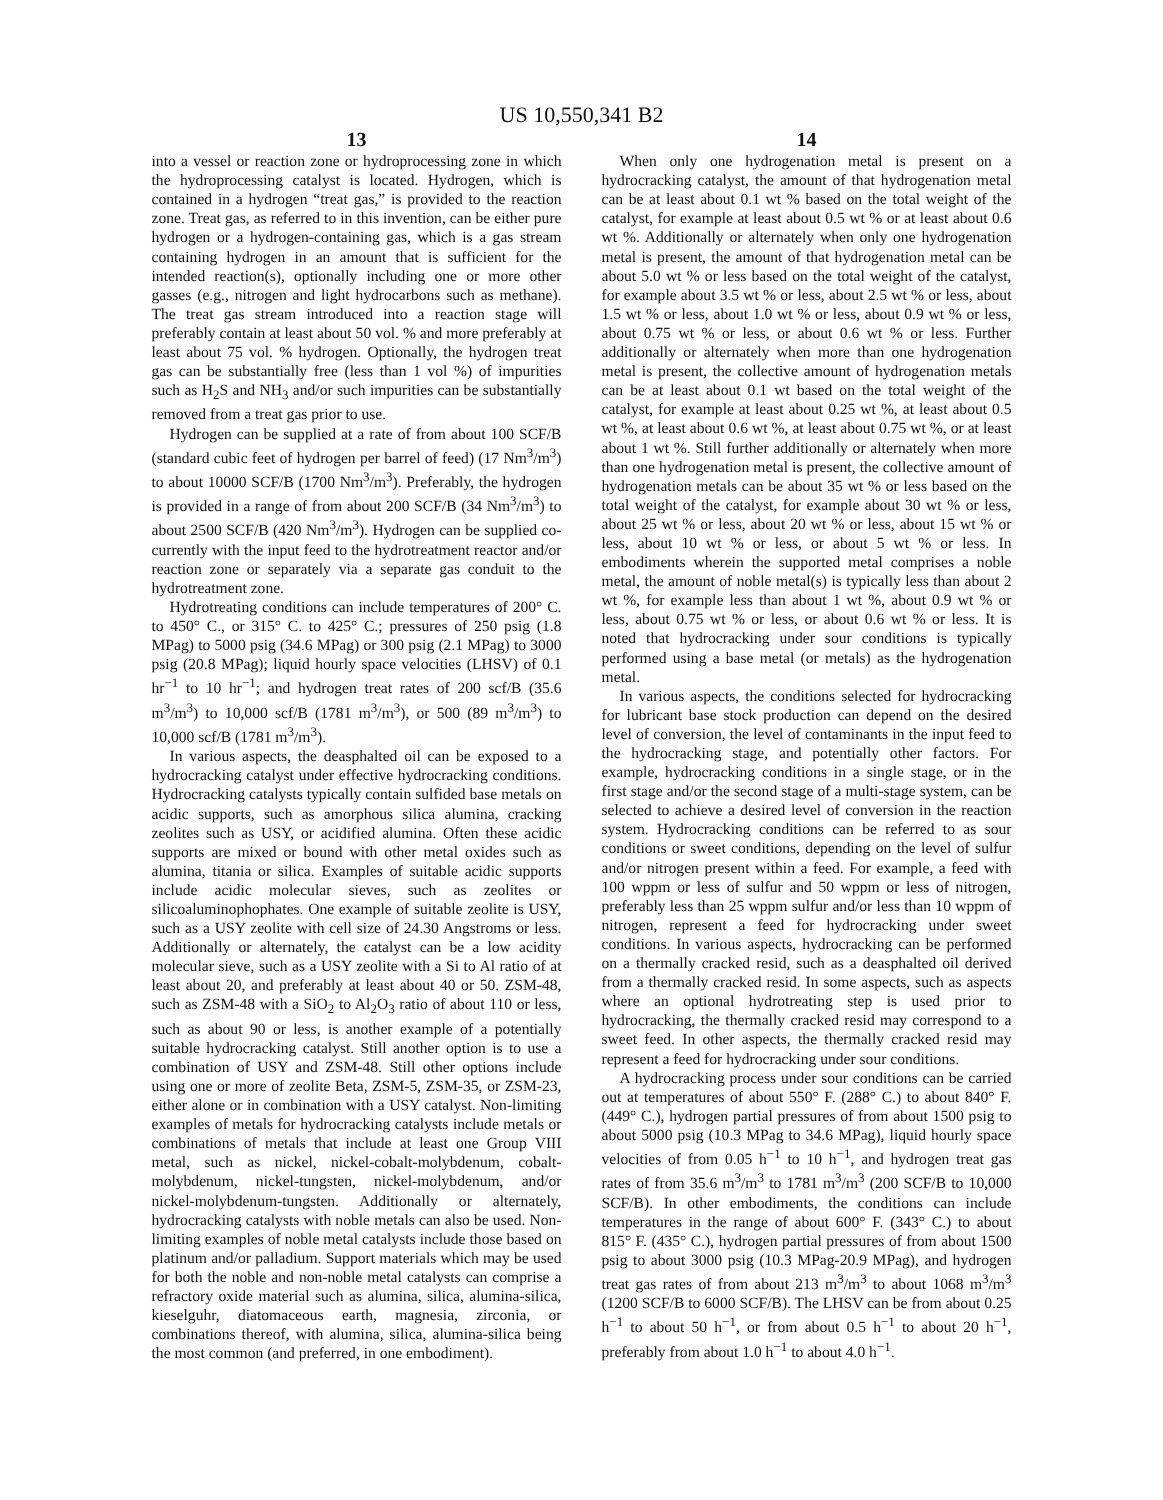US 10,550,341 B2
13
into a vessel or reaction zone or hydroprocessing zone in which the hydroprocessing catalyst is located. Hydrogen, which is contained in a hydrogen “treat gas,” is provided to the reaction zone. Treat gas, as referred to in this invention, can be either pure hydrogen or a hydrogen-containing gas, which is a gas stream containing hydrogen in an amount that is sufficient for the intended reaction(s), optionally including one or more other gasses (e.g., nitrogen and light hydrocarbons such as methane). The treat gas stream introduced into a reaction stage will preferably contain at least about 50 vol. % and more preferably at least about 75 vol. % hydrogen. Optionally, the hydrogen treat gas can be substantially free (less than 1 vol %) of impurities such as H<sub>2</sub>S and NH<sub>3</sub> and/or such impurities can be substantially removed from a treat gas prior to use.
Hydrogen can be supplied at a rate of from about 100 SCF/B (standard cubic feet of hydrogen per barrel of feed) (17 Nm<sup>3</sup>/m<sup>3</sup>) to about 10000 SCF/B (1700 Nm<sup>3</sup>/m<sup>3</sup>). Preferably, the hydrogen is provided in a range of from about 200 SCF/B (34 Nm<sup>3</sup>/m<sup>3</sup>) to about 2500 SCF/B (420 Nm<sup>3</sup>/m<sup>3</sup>). Hydrogen can be supplied co-currently with the input feed to the hydrotreatment reactor and/or reaction zone or separately via a separate gas conduit to the hydrotreatment zone.
Hydrotreating conditions can include temperatures of 200° C. to 450° C., or 315° C. to 425° C.; pressures of 250 psig (1.8 MPag) to 5000 psig (34.6 MPag) or 300 psig (2.1 MPag) to 3000 psig (20.8 MPag); liquid hourly space velocities (LHSV) of 0.1 hr<sup>−1</sup> to 10 hr<sup>−1</sup>; and hydrogen treat rates of 200 scf/B (35.6 m<sup>3</sup>/m<sup>3</sup>) to 10,000 scf/B (1781 m<sup>3</sup>/m<sup>3</sup>), or 500 (89 m<sup>3</sup>/m<sup>3</sup>) to 10,000 scf/B (1781 m<sup>3</sup>/m<sup>3</sup>).
In various aspects, the deasphalted oil can be exposed to a hydrocracking catalyst under effective hydrocracking conditions. Hydrocracking catalysts typically contain sulfided base metals on acidic supports, such as amorphous silica alumina, cracking zeolites such as USY, or acidified alumina. Often these acidic supports are mixed or bound with other metal oxides such as alumina, titania or silica. Examples of suitable acidic supports include acidic molecular sieves, such as zeolites or silicoaluminophophates. One example of suitable zeolite is USY, such as a USY zeolite with cell size of 24.30 Angstroms or less. Additionally or alternately, the catalyst can be a low acidity molecular sieve, such as a USY zeolite with a Si to Al ratio of at least about 20, and preferably at least about 40 or 50. ZSM-48, such as ZSM-48 with a SiO<sub>2</sub> to Al<sub>2</sub>O<sub>3</sub> ratio of about 110 or less, such as about 90 or less, is another example of a potentially suitable hydrocracking catalyst. Still another option is to use a combination of USY and ZSM-48. Still other options include using one or more of zeolite Beta, ZSM-5, ZSM-35, or ZSM-23, either alone or in combination with a USY catalyst. Non-limiting examples of metals for hydrocracking catalysts include metals or combinations of metals that include at least one Group VIII metal, such as nickel, nickel-cobalt-molybdenum, cobalt-molybdenum, nickel-tungsten, nickel-molybdenum, and/or nickel-molybdenum-tungsten. Additionally or alternately, hydrocracking catalysts with noble metals can also be used. Non-limiting examples of noble metal catalysts include those based on platinum and/or palladium. Support materials which may be used for both the noble and non-noble metal catalysts can comprise a refractory oxide material such as alumina, silica, alumina-silica, kieselguhr, diatomaceous earth, magnesia, zirconia, or combinations thereof, with alumina, silica, alumina-silica being the most common (and preferred, in one embodiment).
14
When only one hydrogenation metal is present on a hydrocracking catalyst, the amount of that hydrogenation metal can be at least about 0.1 wt % based on the total weight of the catalyst, for example at least about 0.5 wt % or at least about 0.6 wt %. Additionally or alternately when only one hydrogenation metal is present, the amount of that hydrogenation metal can be about 5.0 wt % or less based on the total weight of the catalyst, for example about 3.5 wt % or less, about 2.5 wt % or less, about 1.5 wt % or less, about 1.0 wt % or less, about 0.9 wt % or less, about 0.75 wt % or less, or about 0.6 wt % or less. Further additionally or alternately when more than one hydrogenation metal is present, the collective amount of hydrogenation metals can be at least about 0.1 wt based on the total weight of the catalyst, for example at least about 0.25 wt %, at least about 0.5 wt %, at least about 0.6 wt %, at least about 0.75 wt %, or at least about 1 wt %. Still further additionally or alternately when more than one hydrogenation metal is present, the collective amount of hydrogenation metals can be about 35 wt % or less based on the total weight of the catalyst, for example about 30 wt % or less, about 25 wt % or less, about 20 wt % or less, about 15 wt % or less, about 10 wt % or less, or about 5 wt % or less. In embodiments wherein the supported metal comprises a noble metal, the amount of noble metal(s) is typically less than about 2 wt %, for example less than about 1 wt %, about 0.9 wt % or less, about 0.75 wt % or less, or about 0.6 wt % or less. It is noted that hydrocracking under sour conditions is typically performed using a base metal (or metals) as the hydrogenation metal.
In various aspects, the conditions selected for hydrocracking for lubricant base stock production can depend on the desired level of conversion, the level of contaminants in the input feed to the hydrocracking stage, and potentially other factors. For example, hydrocracking conditions in a single stage, or in the first stage and/or the second stage of a multi-stage system, can be selected to achieve a desired level of conversion in the reaction system. Hydrocracking conditions can be referred to as sour conditions or sweet conditions, depending on the level of sulfur and/or nitrogen present within a feed. For example, a feed with 100 wppm or less of sulfur and 50 wppm or less of nitrogen, preferably less than 25 wppm sulfur and/or less than 10 wppm of nitrogen, represent a feed for hydrocracking under sweet conditions. In various aspects, hydrocracking can be performed on a thermally cracked resid, such as a deasphalted oil derived from a thermally cracked resid. In some aspects, such as aspects where an optional hydrotreating step is used prior to hydrocracking, the thermally cracked resid may correspond to a sweet feed. In other aspects, the thermally cracked resid may represent a feed for hydrocracking under sour conditions.
A hydrocracking process under sour conditions can be carried out at temperatures of about 550° F. (288° C.) to about 840° F. (449° C.), hydrogen partial pressures of from about 1500 psig to about 5000 psig (10.3 MPag to 34.6 MPag), liquid hourly space velocities of from 0.05 h<sup>−1</sup> to 10 h<sup>−1</sup>, and hydrogen treat gas rates of from 35.6 m<sup>3</sup>/m<sup>3</sup> to 1781 m<sup>3</sup>/m<sup>3</sup> (200 SCF/B to 10,000 SCF/B). In other embodiments, the conditions can include temperatures in the range of about 600° F. (343° C.) to about 815° F. (435° C.), hydrogen partial pressures of from about 1500 psig to about 3000 psig (10.3 MPag-20.9 MPag), and hydrogen treat gas rates of from about 213 m<sup>3</sup>/m<sup>3</sup> to about 1068 m<sup>3</sup>/m<sup>3</sup> (1200 SCF/B to 6000 SCF/B). The LHSV can be from about 0.25 h<sup>−1</sup> to about 50 h<sup>−1</sup>, or from about 0.5 h<sup>−1</sup> to about 20 h<sup>−1</sup>, preferably from about 1.0 h<sup>−1</sup> to about 4.0 h<sup>−1</sup>.